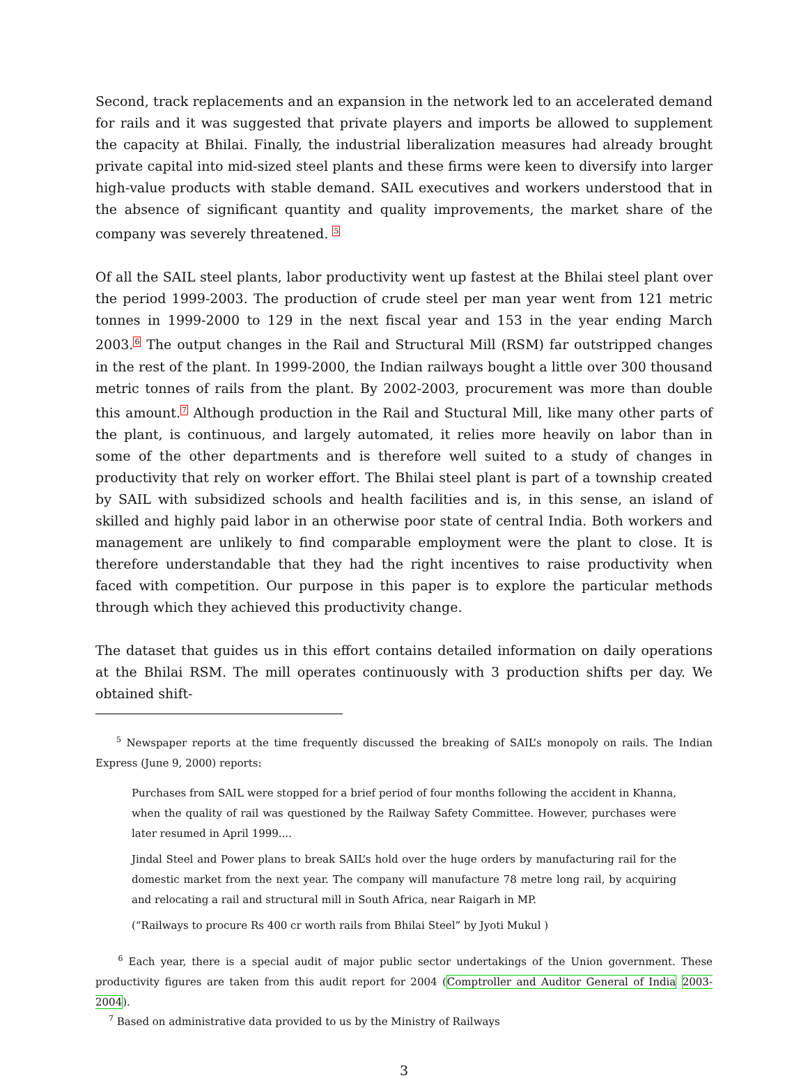Second, track replacements and an expansion in the network led to an accelerated demand for rails and it was suggested that private players and imports be allowed to supplement the capacity at Bhilai. Finally, the industrial liberalization measures had already brought private capital into mid-sized steel plants and these firms were keen to diversify into larger high-value products with stable demand. SAIL executives and workers understood that in the absence of significant quantity and quality improvements, the market share of the company was severely threatened. <sup>5</sup>
Of all the SAIL steel plants, labor productivity went up fastest at the Bhilai steel plant over the period 1999-2003. The production of crude steel per man year went from 121 metric tonnes in 1999-2000 to 129 in the next fiscal year and 153 in the year ending March 2003.<sup>6</sup> The output changes in the Rail and Structural Mill (RSM) far outstripped changes in the rest of the plant. In 1999-2000, the Indian railways bought a little over 300 thousand metric tonnes of rails from the plant. By 2002-2003, procurement was more than double this amount.<sup>7</sup> Although production in the Rail and Stuctural Mill, like many other parts of the plant, is continuous, and largely automated, it relies more heavily on labor than in some of the other departments and is therefore well suited to a study of changes in productivity that rely on worker effort. The Bhilai steel plant is part of a township created by SAIL with subsidized schools and health facilities and is, in this sense, an island of skilled and highly paid labor in an otherwise poor state of central India. Both workers and management are unlikely to find comparable employment were the plant to close. It is therefore understandable that they had the right incentives to raise productivity when faced with competition. Our purpose in this paper is to explore the particular methods through which they achieved this productivity change.
The dataset that guides us in this effort contains detailed information on daily operations at the Bhilai RSM. The mill operates continuously with 3 production shifts per day. We obtained shift-
<sup>5</sup> Newspaper reports at the time frequently discussed the breaking of SAIL’s monopoly on rails. The Indian Express (June 9, 2000) reports:
Purchases from SAIL were stopped for a brief period of four months following the accident in Khanna, when the quality of rail was questioned by the Railway Safety Committee. However, purchases were later resumed in April 1999....
Jindal Steel and Power plans to break SAIL’s hold over the huge orders by manufacturing rail for the domestic market from the next year. The company will manufacture 78 metre long rail, by acquiring and relocating a rail and structural mill in South Africa, near Raigarh in MP.
(“Railways to procure Rs 400 cr worth rails from Bhilai Steel” by Jyoti Mukul )
<sup>6</sup> Each year, there is a special audit of major public sector undertakings of the Union government. These productivity figures are taken from this audit report for 2004 (Comptroller and Auditor General of India 2003-2004).
<sup>7</sup> Based on administrative data provided to us by the Ministry of Railways
3